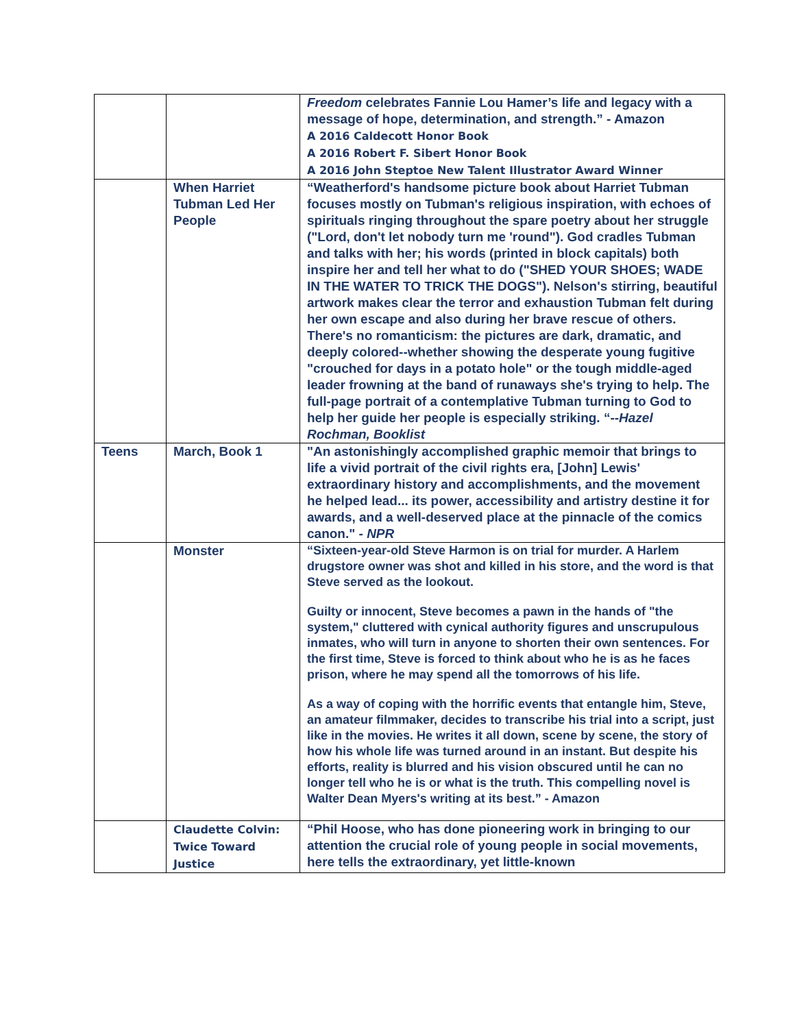| | | Freedom celebrates Fannie Lou Hamer’s life and legacy with a message of hope, determination, and strength.” - Amazon A 2016 Caldecott Honor Book A 2016 Robert F. Sibert Honor Book A 2016 John Steptoe New Talent Illustrator Award Winner |
| | When Harriet Tubman Led Her People | “Weatherford's handsome picture book about Harriet Tubman focuses mostly on Tubman's religious inspiration, with echoes of spirituals ringing throughout the spare poetry about her struggle ("Lord, don't let nobody turn me 'round"). God cradles Tubman and talks with her; his words (printed in block capitals) both inspire her and tell her what to do ("SHED YOUR SHOES; WADE IN THE WATER TO TRICK THE DOGS"). Nelson's stirring, beautiful artwork makes clear the terror and exhaustion Tubman felt during her own escape and also during her brave rescue of others. There's no romanticism: the pictures are dark, dramatic, and deeply colored--whether showing the desperate young fugitive "crouched for days in a potato hole" or the tough middle-aged leader frowning at the band of runaways she's trying to help. The full-page portrait of a contemplative Tubman turning to God to help her guide her people is especially striking. “-- Hazel Rochman, Booklist |
| Teens | March, Book 1 | "An astonishingly accomplished graphic memoir that brings to life a vivid portrait of the civil rights era, [John] Lewis' extraordinary history and accomplishments, and the movement he helped lead... its power, accessibility and artistry destine it for awards, and a well-deserved place at the pinnacle of the comics canon." - NPR |
| | Monster | “Sixteen-year-old Steve Harmon is on trial for murder. A Harlem drugstore owner was shot and killed in his store, and the word is that Steve served as the lookout. Guilty or innocent, Steve becomes a pawn in the hands of "the system," cluttered with cynical authority figures and unscrupulous inmates, who will turn in anyone to shorten their own sentences. For the first time, Steve is forced to think about who he is as he faces prison, where he may spend all the tomorrows of his life. As a way of coping with the horrific events that entangle him, Steve, an amateur filmmaker, decides to transcribe his trial into a script, just like in the movies. He writes it all down, scene by scene, the story of how his whole life was turned around in an instant. But despite his efforts, reality is blurred and his vision obscured until he can no longer tell who he is or what is the truth. This compelling novel is Walter Dean Myers's writing at its best.” - Amazon |
| | Claudette Colvin: Twice Toward Justice | “Phil Hoose, who has done pioneering work in bringing to our attention the crucial role of young people in social movements, here tells the extraordinary, yet little-known |